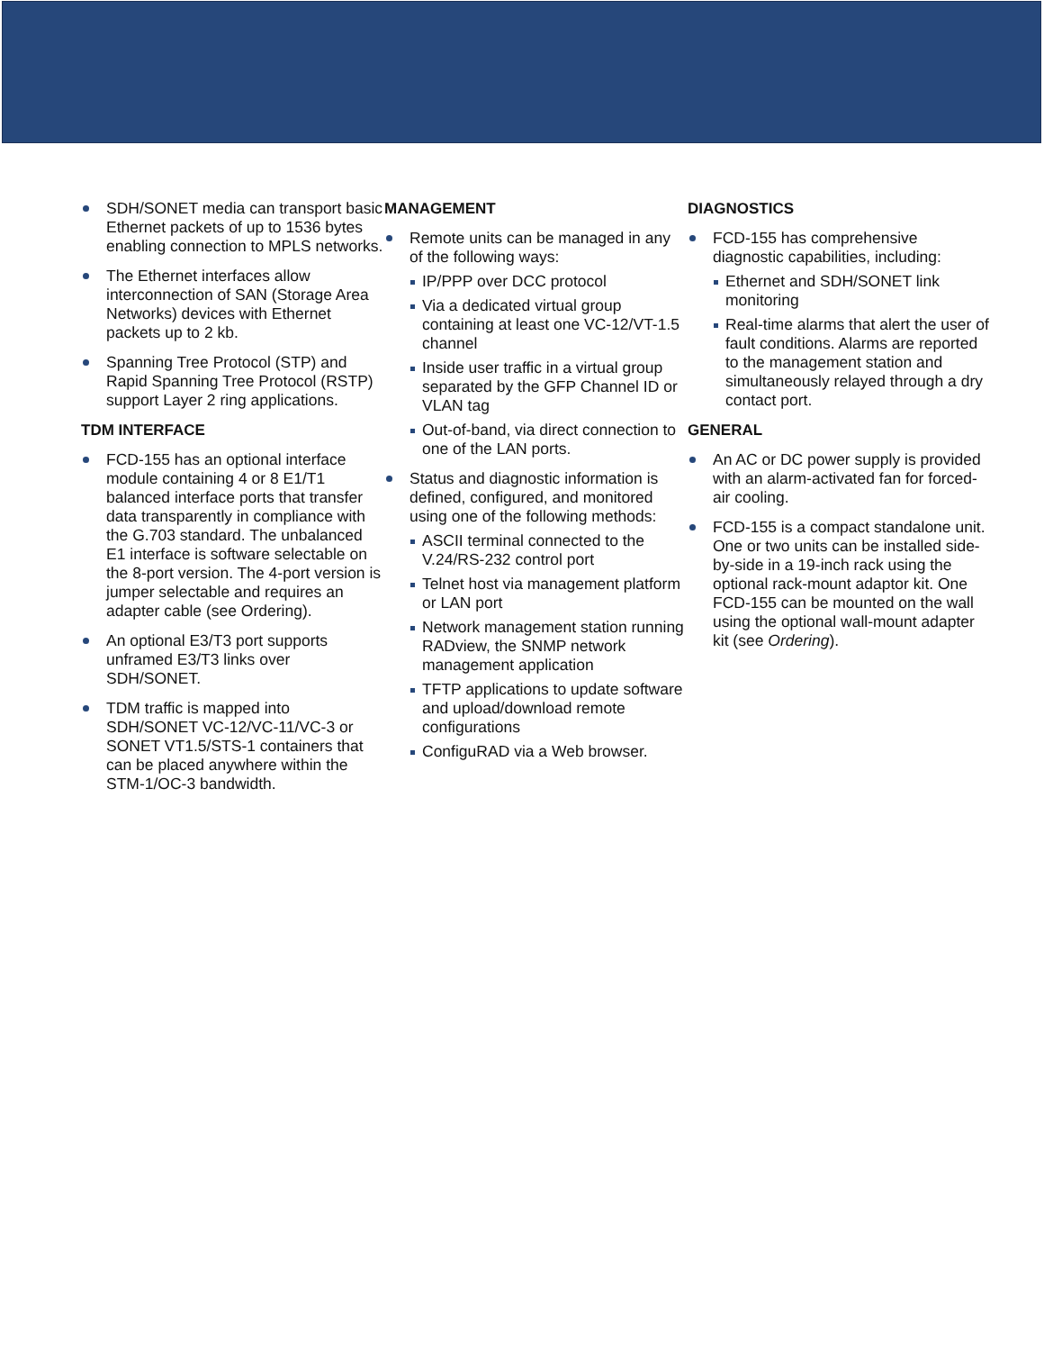SDH/SONET media can transport basic Ethernet packets of up to 1536 bytes enabling connection to MPLS networks.
The Ethernet interfaces allow interconnection of SAN (Storage Area Networks) devices with Ethernet packets up to 2 kb.
Spanning Tree Protocol (STP) and Rapid Spanning Tree Protocol (RSTP) support Layer 2 ring applications.
TDM INTERFACE
FCD-155 has an optional interface module containing 4 or 8 E1/T1 balanced interface ports that transfer data transparently in compliance with the G.703 standard. The unbalanced E1 interface is software selectable on the 8-port version. The 4-port version is jumper selectable and requires an adapter cable (see Ordering).
An optional E3/T3 port supports unframed E3/T3 links over SDH/SONET.
TDM traffic is mapped into SDH/SONET VC-12/VC-11/VC-3 or SONET VT1.5/STS-1 containers that can be placed anywhere within the STM-1/OC-3 bandwidth.
MANAGEMENT
Remote units can be managed in any of the following ways:
IP/PPP over DCC protocol
Via a dedicated virtual group containing at least one VC-12/VT-1.5 channel
Inside user traffic in a virtual group separated by the GFP Channel ID or VLAN tag
Out-of-band, via direct connection to one of the LAN ports.
Status and diagnostic information is defined, configured, and monitored using one of the following methods:
ASCII terminal connected to the V.24/RS-232 control port
Telnet host via management platform or LAN port
Network management station running RADview, the SNMP network management application
TFTP applications to update software and upload/download remote configurations
ConfiguRAD via a Web browser.
DIAGNOSTICS
FCD-155 has comprehensive diagnostic capabilities, including:
Ethernet and SDH/SONET link monitoring
Real-time alarms that alert the user of fault conditions. Alarms are reported to the management station and simultaneously relayed through a dry contact port.
GENERAL
An AC or DC power supply is provided with an alarm-activated fan for forced-air cooling.
FCD-155 is a compact standalone unit. One or two units can be installed side-by-side in a 19-inch rack using the optional rack-mount adaptor kit. One FCD-155 can be mounted on the wall using the optional wall-mount adapter kit (see Ordering).